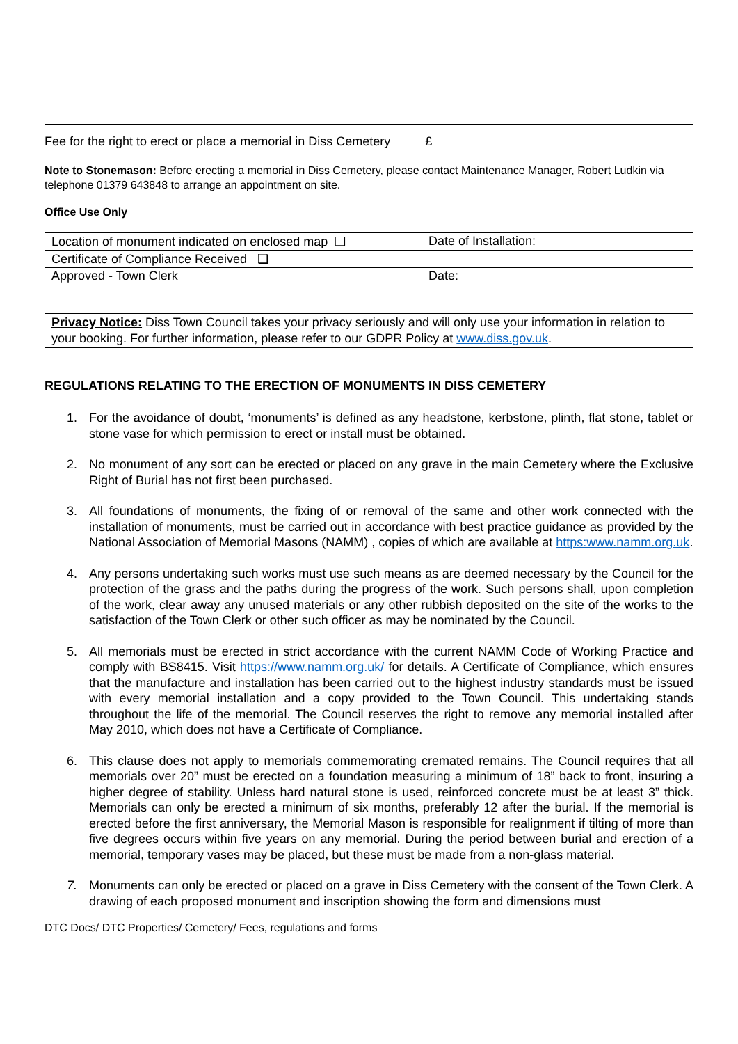Fee for the right to erect or place a memorial in Diss Cemetery £
Note to Stonemason: Before erecting a memorial in Diss Cemetery, please contact Maintenance Manager, Robert Ludkin via telephone 01379 643848 to arrange an appointment on site.
Office Use Only
| Location of monument indicated on enclosed map ❑ | Date of Installation: |
| Certificate of Compliance Received ❑ | |
| Approved - Town Clerk | Date: |
Privacy Notice: Diss Town Council takes your privacy seriously and will only use your information in relation to your booking. For further information, please refer to our GDPR Policy at www.diss.gov.uk.
REGULATIONS RELATING TO THE ERECTION OF MONUMENTS IN DISS CEMETERY
1. For the avoidance of doubt, ‘monuments’ is defined as any headstone, kerbstone, plinth, flat stone, tablet or stone vase for which permission to erect or install must be obtained.
2. No monument of any sort can be erected or placed on any grave in the main Cemetery where the Exclusive Right of Burial has not first been purchased.
3. All foundations of monuments, the fixing of or removal of the same and other work connected with the installation of monuments, must be carried out in accordance with best practice guidance as provided by the National Association of Memorial Masons (NAMM) , copies of which are available at https:www.namm.org.uk.
4. Any persons undertaking such works must use such means as are deemed necessary by the Council for the protection of the grass and the paths during the progress of the work. Such persons shall, upon completion of the work, clear away any unused materials or any other rubbish deposited on the site of the works to the satisfaction of the Town Clerk or other such officer as may be nominated by the Council.
5. All memorials must be erected in strict accordance with the current NAMM Code of Working Practice and comply with BS8415. Visit https://www.namm.org.uk/ for details. A Certificate of Compliance, which ensures that the manufacture and installation has been carried out to the highest industry standards must be issued with every memorial installation and a copy provided to the Town Council. This undertaking stands throughout the life of the memorial. The Council reserves the right to remove any memorial installed after May 2010, which does not have a Certificate of Compliance.
6. This clause does not apply to memorials commemorating cremated remains. The Council requires that all memorials over 20” must be erected on a foundation measuring a minimum of 18” back to front, insuring a higher degree of stability. Unless hard natural stone is used, reinforced concrete must be at least 3” thick. Memorials can only be erected a minimum of six months, preferably 12 after the burial. If the memorial is erected before the first anniversary, the Memorial Mason is responsible for realignment if tilting of more than five degrees occurs within five years on any memorial. During the period between burial and erection of a memorial, temporary vases may be placed, but these must be made from a non-glass material.
7. Monuments can only be erected or placed on a grave in Diss Cemetery with the consent of the Town Clerk. A drawing of each proposed monument and inscription showing the form and dimensions must
DTC Docs/ DTC Properties/ Cemetery/ Fees, regulations and forms